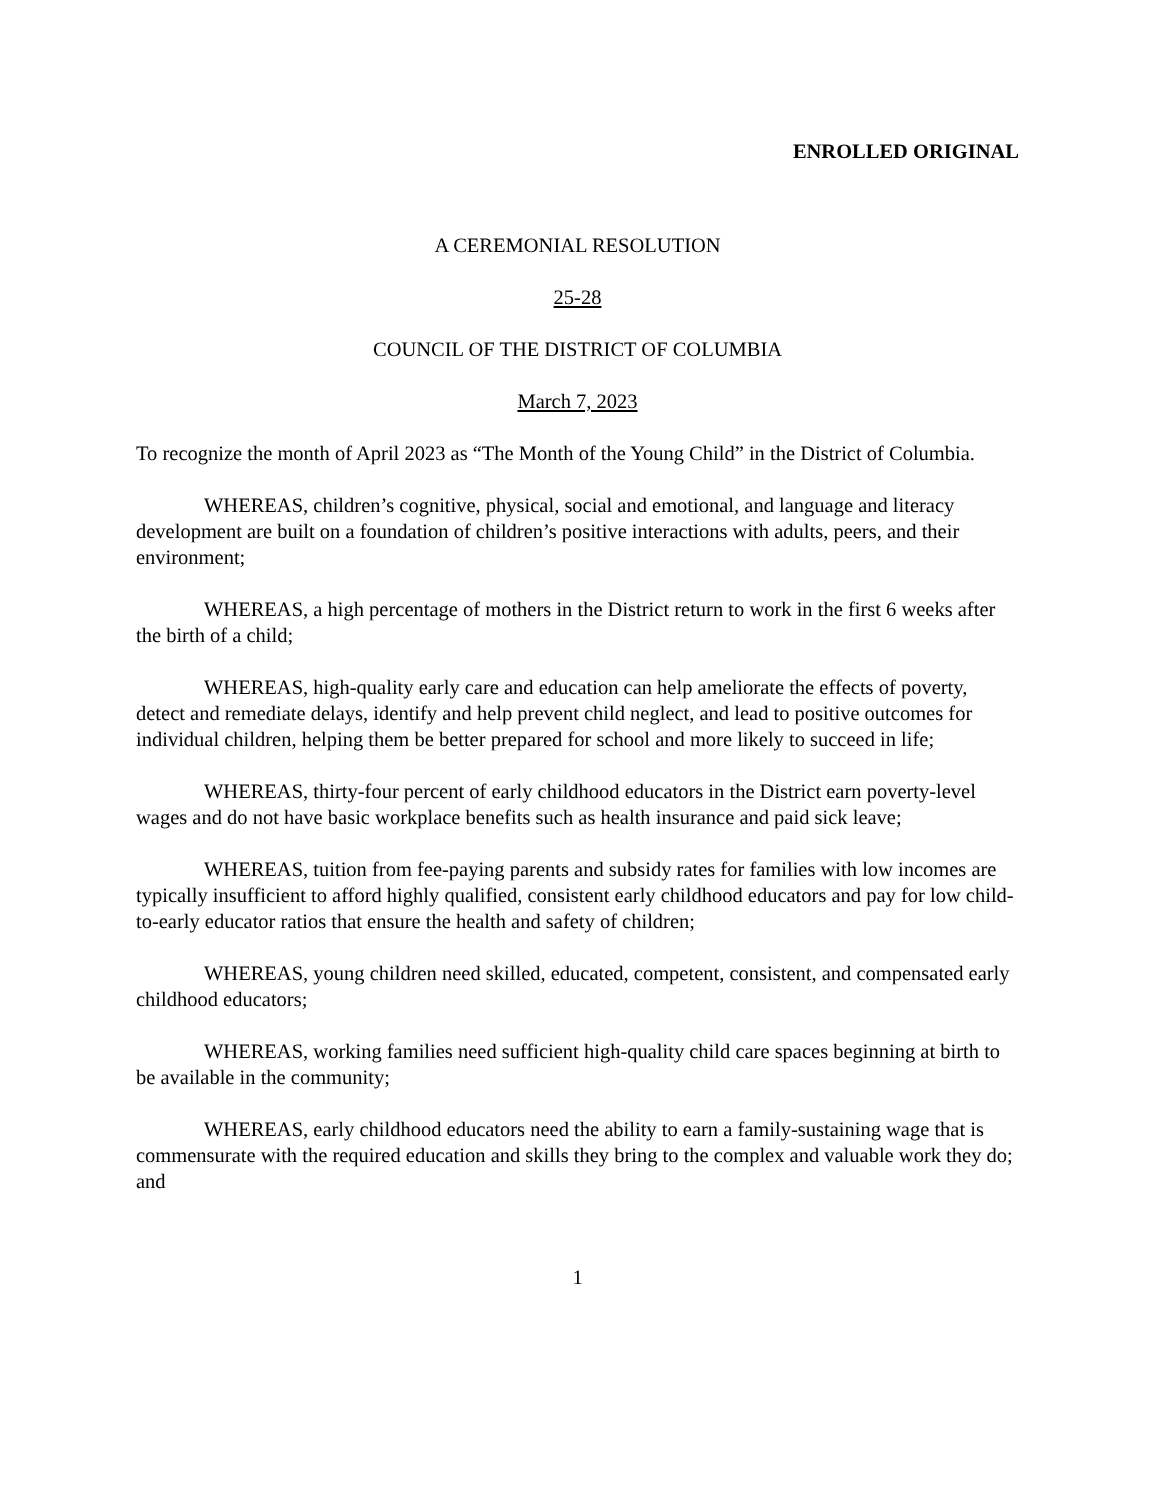ENROLLED ORIGINAL
A CEREMONIAL RESOLUTION
25-28
COUNCIL OF THE DISTRICT OF COLUMBIA
March 7, 2023
To recognize the month of April 2023 as “The Month of the Young Child” in the District of Columbia.
WHEREAS, children’s cognitive, physical, social and emotional, and language and literacy development are built on a foundation of children’s positive interactions with adults, peers, and their environment;
WHEREAS, a high percentage of mothers in the District return to work in the first 6 weeks after the birth of a child;
WHEREAS, high-quality early care and education can help ameliorate the effects of poverty, detect and remediate delays, identify and help prevent child neglect, and lead to positive outcomes for individual children, helping them be better prepared for school and more likely to succeed in life;
WHEREAS, thirty-four percent of early childhood educators in the District earn poverty-level wages and do not have basic workplace benefits such as health insurance and paid sick leave;
WHEREAS, tuition from fee-paying parents and subsidy rates for families with low incomes are typically insufficient to afford highly qualified, consistent early childhood educators and pay for low child-to-early educator ratios that ensure the health and safety of children;
WHEREAS, young children need skilled, educated, competent, consistent, and compensated early childhood educators;
WHEREAS, working families need sufficient high-quality child care spaces beginning at birth to be available in the community;
WHEREAS, early childhood educators need the ability to earn a family-sustaining wage that is commensurate with the required education and skills they bring to the complex and valuable work they do; and
1